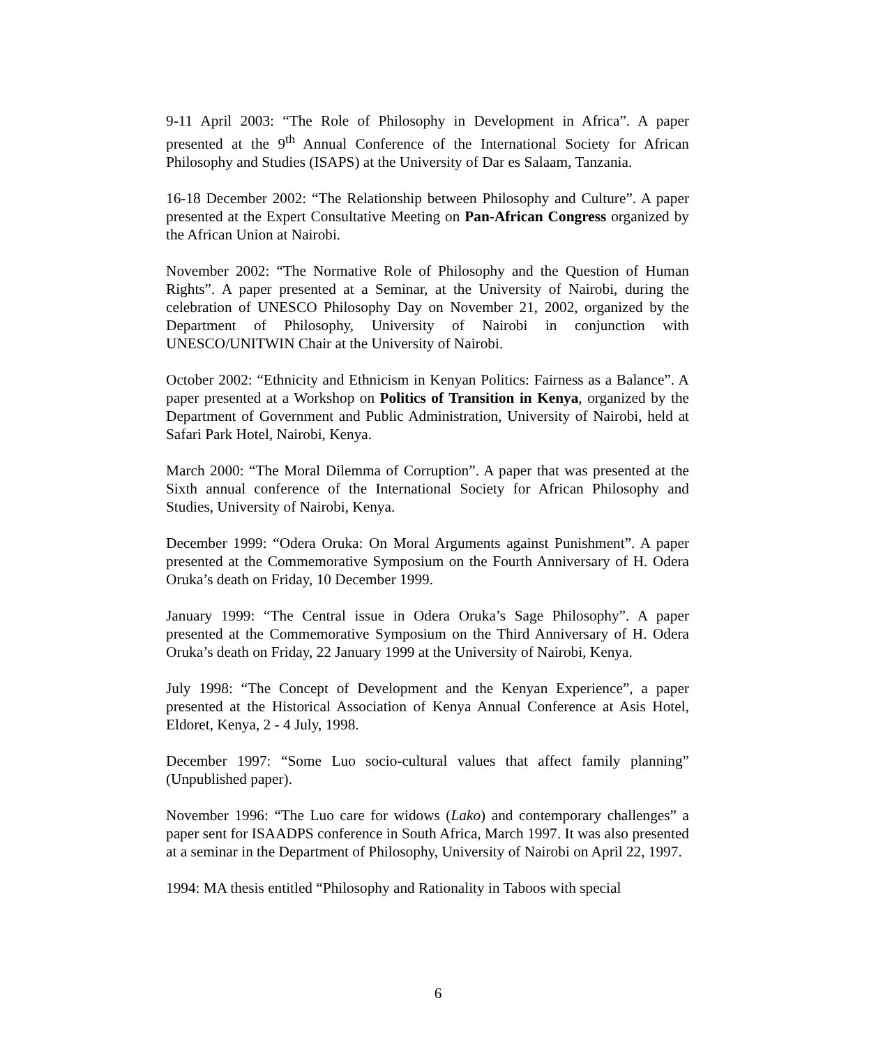9-11 April 2003: “The Role of Philosophy in Development in Africa”. A paper presented at the 9<sup>th</sup> Annual Conference of the International Society for African Philosophy and Studies (ISAPS) at the University of Dar es Salaam, Tanzania.
16-18 December 2002: “The Relationship between Philosophy and Culture”. A paper presented at the Expert Consultative Meeting on Pan-African Congress organized by the African Union at Nairobi.
November 2002: “The Normative Role of Philosophy and the Question of Human Rights”. A paper presented at a Seminar, at the University of Nairobi, during the celebration of UNESCO Philosophy Day on November 21, 2002, organized by the Department of Philosophy, University of Nairobi in conjunction with UNESCO/UNITWIN Chair at the University of Nairobi.
October 2002: “Ethnicity and Ethnicism in Kenyan Politics: Fairness as a Balance”. A paper presented at a Workshop on Politics of Transition in Kenya, organized by the Department of Government and Public Administration, University of Nairobi, held at Safari Park Hotel, Nairobi, Kenya.
March 2000: “The Moral Dilemma of Corruption”. A paper that was presented at the Sixth annual conference of the International Society for African Philosophy and Studies, University of Nairobi, Kenya.
December 1999: “Odera Oruka: On Moral Arguments against Punishment”. A paper presented at the Commemorative Symposium on the Fourth Anniversary of H. Odera Oruka’s death on Friday, 10 December 1999.
January 1999: “The Central issue in Odera Oruka’s Sage Philosophy”. A paper presented at the Commemorative Symposium on the Third Anniversary of H. Odera Oruka’s death on Friday, 22 January 1999 at the University of Nairobi, Kenya.
July 1998: “The Concept of Development and the Kenyan Experience”, a paper presented at the Historical Association of Kenya Annual Conference at Asis Hotel, Eldoret, Kenya, 2 - 4 July, 1998.
December 1997: “Some Luo socio-cultural values that affect family planning” (Unpublished paper).
November 1996: “The Luo care for widows (Lako) and contemporary challenges” a paper sent for ISAADPS conference in South Africa, March 1997. It was also presented at a seminar in the Department of Philosophy, University of Nairobi on April 22, 1997.
1994: MA thesis entitled “Philosophy and Rationality in Taboos with special
6